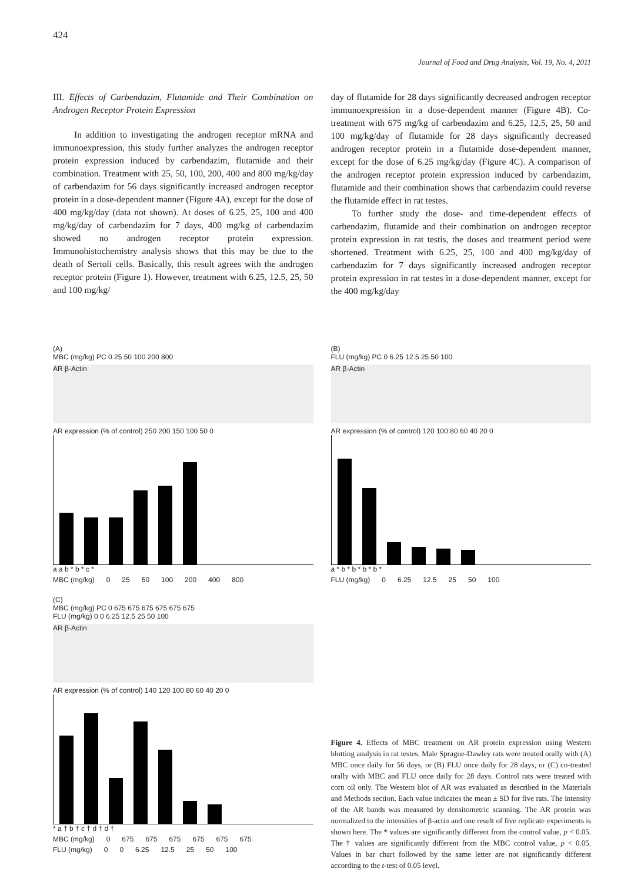424
Journal of Food and Drug Analysis, Vol. 19, No. 4, 2011
III. Effects of Carbendazim, Flutamide and Their Combination on Androgen Receptor Protein Expression
In addition to investigating the androgen receptor mRNA and immunoexpression, this study further analyzes the androgen receptor protein expression induced by carbendazim, flutamide and their combination. Treatment with 25, 50, 100, 200, 400 and 800 mg/kg/day of carbendazim for 56 days significantly increased androgen receptor protein in a dose-dependent manner (Figure 4A), except for the dose of 400 mg/kg/day (data not shown). At doses of 6.25, 25, 100 and 400 mg/kg/day of carbendazim for 7 days, 400 mg/kg of carbendazim showed no androgen receptor protein expression. Immunohistochemistry analysis shows that this may be due to the death of Sertoli cells. Basically, this result agrees with the androgen receptor protein (Figure 1). However, treatment with 6.25, 12.5, 25, 50 and 100 mg/kg/
day of flutamide for 28 days significantly decreased androgen receptor immunoexpression in a dose-dependent manner (Figure 4B). Co-treatment with 675 mg/kg of carbendazim and 6.25, 12.5, 25, 50 and 100 mg/kg/day of flutamide for 28 days significantly decreased androgen receptor protein in a flutamide dose-dependent manner, except for the dose of 6.25 mg/kg/day (Figure 4C). A comparison of the androgen receptor protein expression induced by carbendazim, flutamide and their combination shows that carbendazim could reverse the flutamide effect in rat testes.
To further study the dose- and time-dependent effects of carbendazim, flutamide and their combination on androgen receptor protein expression in rat testis, the doses and treatment period were shortened. Treatment with 6.25, 25, 100 and 400 mg/kg/day of carbendazim for 7 days significantly increased androgen receptor protein expression in rat testes in a dose-dependent manner, except for the 400 mg/kg/day
(A)
MBC (mg/kg) PC 0 25 50 100 200 800
AR β-Actin
AR expression (% of control) 250 200 150 100 50 0
a a b * b * c *
MBC (mg/kg) 0 25 50 100 200 400 800
(C)
MBC (mg/kg) PC 0 675 675 675 675 675 675
FLU (mg/kg) 0 0 6.25 12.5 25 50 100
AR β-Actin
AR expression (% of control) 140 120 100 80 60 40 20 0
* a † b † c † d † d †
MBC (mg/kg) 0 675 675 675 675 675 675
FLU (mg/kg) 0 0 6.25 12.5 25 50 100
(B)
FLU (mg/kg) PC 0 6.25 12.5 25 50 100
AR β-Actin
AR expression (% of control) 120 100 80 60 40 20 0
a * b * b * b * b *
FLU (mg/kg) 0 6.25 12.5 25 50 100
Figure 4. Effects of MBC treatment on AR protein expression using Western blotting analysis in rat testes. Male Sprague-Dawley rats were treated orally with (A) MBC once daily for 56 days, or (B) FLU once daily for 28 days, or (C) co-treated orally with MBC and FLU once daily for 28 days. Control rats were treated with corn oil only. The Western blot of AR was evaluated as described in the Materials and Methods section. Each value indicates the mean ± SD for five rats. The intensity of the AR bands was measured by densitometric scanning. The AR protein was normalized to the intensities of β-actin and one result of five replicate experiments is shown here. The * values are significantly different from the control value, p < 0.05. The † values are significantly different from the MBC control value, p < 0.05. Values in bar chart followed by the same letter are not significantly different according to the t-test of 0.05 level.